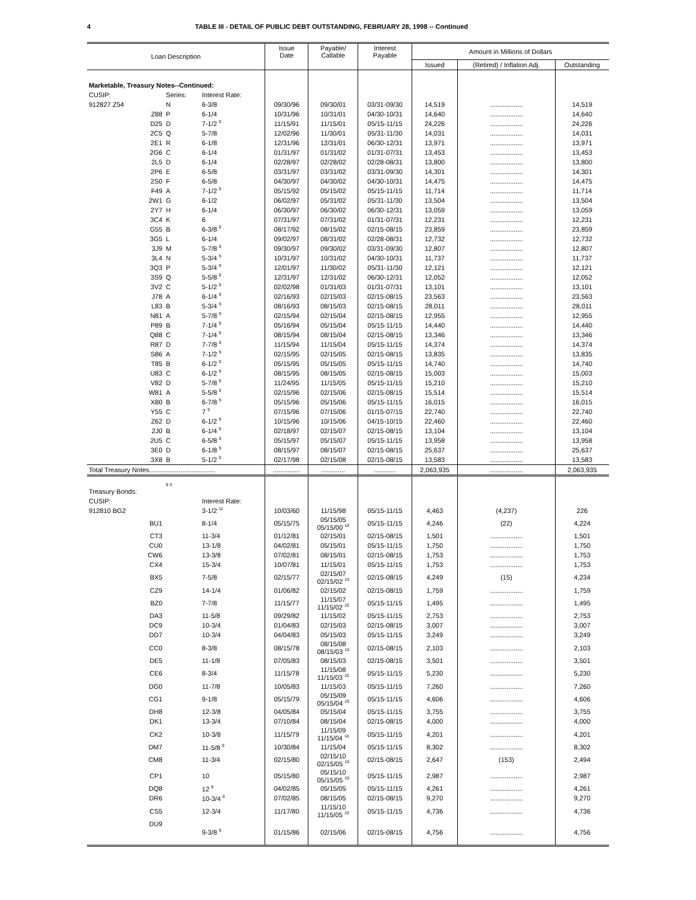4 TABLE III - DETAIL OF PUBLIC DEBT OUTSTANDING, FEBRUARY 28, 1998 -- Continued
| Loan Description | | | Issue Date | Payable/ Callable | Interest Payable | Amount in Millions of Dollars | | |
| --- | --- | --- | --- | --- | --- | --- | --- | --- |
| | | | | | | Issued | (Retired) / Inflation Adj. | Outstanding |
| Marketable, Treasury Notes--Continued: | | | | | | | | |
| CUSIP: | Series: | Interest Rate: | | | | | | |
| 912827 Z54 | N | 6-3/8 | 09/30/96 | 09/30/01 | 03/31-09/30 | 14,519 | .................. | 14,519 |
| Z88 | P | 6-1/4 | 10/31/96 | 10/31/01 | 04/30-10/31 | 14,640 | .................. | 14,640 |
| D25 | D | 7-1/2 <sup>9</sup> | 11/15/91 | 11/15/01 | 05/15-11/15 | 24,226 | .................. | 24,226 |
| 2C5 | Q | 5-7/8 | 12/02/96 | 11/30/01 | 05/31-11/30 | 14,031 | .................. | 14,031 |
| 2E1 | R | 6-1/8 | 12/31/96 | 12/31/01 | 06/30-12/31 | 13,971 | .................. | 13,971 |
| 2G6 | C | 6-1/4 | 01/31/97 | 01/31/02 | 01/31-07/31 | 13,453 | .................. | 13,453 |
| 2L5 | D | 6-1/4 | 02/28/97 | 02/28/02 | 02/28-08/31 | 13,800 | .................. | 13,800 |
| 2P6 | E | 6-5/8 | 03/31/97 | 03/31/02 | 03/31-09/30 | 14,301 | .................. | 14,301 |
| 2S0 | F | 6-5/8 | 04/30/97 | 04/30/02 | 04/30-10/31 | 14,475 | .................. | 14,475 |
| F49 | A | 7-1/2 <sup>9</sup> | 05/15/92 | 05/15/02 | 05/15-11/15 | 11,714 | .................. | 11,714 |
| 2W1 | G | 6-1/2 | 06/02/97 | 05/31/02 | 05/31-11/30 | 13,504 | .................. | 13,504 |
| 2Y7 | H | 6-1/4 | 06/30/97 | 06/30/02 | 06/30-12/31 | 13,059 | .................. | 13,059 |
| 3C4 | K | 6 | 07/31/97 | 07/31/02 | 01/31-07/31 | 12,231 | .................. | 12,231 |
| G55 | B | 6-3/8 <sup>9</sup> | 08/17/92 | 08/15/02 | 02/15-08/15 | 23,859 | .................. | 23,859 |
| 3G5 | L | 6-1/4 | 09/02/97 | 08/31/02 | 02/28-08/31 | 12,732 | .................. | 12,732 |
| 3J9 | M | 5-7/8 <sup>9</sup> | 09/30/97 | 09/30/02 | 03/31-09/30 | 12,807 | .................. | 12,807 |
| 3L4 | N | 5-3/4 <sup>9</sup> | 10/31/97 | 10/31/02 | 04/30-10/31 | 11,737 | .................. | 11,737 |
| 3Q3 | P | 5-3/4 <sup>9</sup> | 12/01/97 | 11/30/02 | 05/31-11/30 | 12,121 | .................. | 12,121 |
| 3S9 | Q | 5-5/8 <sup>9</sup> | 12/31/97 | 12/31/02 | 06/30-12/31 | 12,052 | .................. | 12,052 |
| 3V2 | C | 5-1/2 <sup>9</sup> | 02/02/98 | 01/31/03 | 01/31-07/31 | 13,101 | .................. | 13,101 |
| J78 | A | 6-1/4 <sup>9</sup> | 02/16/93 | 02/15/03 | 02/15-08/15 | 23,563 | .................. | 23,563 |
| L83 | B | 5-3/4 <sup>9</sup> | 08/16/93 | 08/15/03 | 02/15-08/15 | 28,011 | .................. | 28,011 |
| N81 | A | 5-7/8 <sup>9</sup> | 02/15/94 | 02/15/04 | 02/15-08/15 | 12,955 | .................. | 12,955 |
| P89 | B | 7-1/4 <sup>9</sup> | 05/16/94 | 05/15/04 | 05/15-11/15 | 14,440 | .................. | 14,440 |
| Q88 | C | 7-1/4 <sup>9</sup> | 08/15/94 | 08/15/04 | 02/15-08/15 | 13,346 | .................. | 13,346 |
| R87 | D | 7-7/8 <sup>9</sup> | 11/15/94 | 11/15/04 | 05/15-11/15 | 14,374 | .................. | 14,374 |
| S86 | A | 7-1/2 <sup>9</sup> | 02/15/95 | 02/15/05 | 02/15-08/15 | 13,835 | .................. | 13,835 |
| T85 | B | 6-1/2 <sup>9</sup> | 05/15/95 | 05/15/05 | 05/15-11/15 | 14,740 | .................. | 14,740 |
| U83 | C | 6-1/2 <sup>9</sup> | 08/15/95 | 08/15/05 | 02/15-08/15 | 15,003 | .................. | 15,003 |
| V82 | D | 5-7/8 <sup>9</sup> | 11/24/95 | 11/15/05 | 05/15-11/15 | 15,210 | .................. | 15,210 |
| W81 | A | 5-5/8 <sup>9</sup> | 02/15/96 | 02/15/06 | 02/15-08/15 | 15,514 | .................. | 15,514 |
| X80 | B | 6-7/8 <sup>9</sup> | 05/15/96 | 05/15/06 | 05/15-11/15 | 16,015 | .................. | 16,015 |
| Y55 | C | 7 <sup>9</sup> | 07/15/96 | 07/15/06 | 01/15-07/15 | 22,740 | .................. | 22,740 |
| Z62 | D | 6-1/2 <sup>9</sup> | 10/15/96 | 10/15/06 | 04/15-10/15 | 22,460 | .................. | 22,460 |
| 2J0 | B | 6-1/4 <sup>9</sup> | 02/18/97 | 02/15/07 | 02/15-08/15 | 13,104 | .................. | 13,104 |
| 2U5 | C | 6-5/8 <sup>9</sup> | 05/15/97 | 05/15/07 | 05/15-11/15 | 13,958 | .................. | 13,958 |
| 3E0 | D | 6-1/8 <sup>9</sup> | 08/15/97 | 08/15/07 | 02/15-08/15 | 25,637 | .................. | 25,637 |
| 3X8 | B | 5-1/2 <sup>9</sup> | 02/17/98 | 02/15/08 | 02/15-08/15 | 13,583 | .................. | 13,583 |
| Total Treasury Notes.................................... | | | ............... | ............. | ............ | 2,063,935 | .................. | 2,063,935 |
| Treasury Bonds: | <sup>8 d</sup> | | | | | | | |
| CUSIP: | | Interest Rate: | | | | | | |
| 912810 BG2 | | 3-1/2 <sup>11</sup> | 10/03/60 | 11/15/98 | 05/15-11/15 | 4,463 | (4,237) | 226 |
| BU1 | | 8-1/4 | 05/15/75 | 05/15/05 05/15/00 <sup>10</sup> | 05/15-11/15 | 4,246 | (22) | 4,224 |
| CT3 | | 11-3/4 | 01/12/81 | 02/15/01 | 02/15-08/15 | 1,501 | .................. | 1,501 |
| CU0 | | 13-1/8 | 04/02/81 | 05/15/01 | 05/15-11/15 | 1,750 | .................. | 1,750 |
| CW6 | | 13-3/8 | 07/02/81 | 08/15/01 | 02/15-08/15 | 1,753 | .................. | 1,753 |
| CX4 | | 15-3/4 | 10/07/81 | 11/15/01 | 05/15-11/15 | 1,753 | .................. | 1,753 |
| BX5 | | 7-5/8 | 02/15/77 | 02/15/07 02/15/02 <sup>10</sup> | 02/15-08/15 | 4,249 | (15) | 4,234 |
| CZ9 | | 14-1/4 | 01/06/82 | 02/15/02 | 02/15-08/15 | 1,759 | .................. | 1,759 |
| BZ0 | | 7-7/8 | 11/15/77 | 11/15/07 11/15/02 <sup>10</sup> | 05/15-11/15 | 1,495 | .................. | 1,495 |
| DA3 | | 11-5/8 | 09/29/82 | 11/15/02 | 05/15-11/15 | 2,753 | .................. | 2,753 |
| DC9 | | 10-3/4 | 01/04/83 | 02/15/03 | 02/15-08/15 | 3,007 | .................. | 3,007 |
| DD7 | | 10-3/4 | 04/04/83 | 05/15/03 | 05/15-11/15 | 3,249 | .................. | 3,249 |
| CC0 | | 8-3/8 | 08/15/78 | 08/15/08 08/15/03 <sup>10</sup> | 02/15-08/15 | 2,103 | .................. | 2,103 |
| DE5 | | 11-1/8 | 07/05/83 | 08/15/03 | 02/15-08/15 | 3,501 | .................. | 3,501 |
| CE6 | | 8-3/4 | 11/15/78 | 11/15/08 11/15/03 <sup>10</sup> | 05/15-11/15 | 5,230 | .................. | 5,230 |
| DG0 | | 11-7/8 | 10/05/83 | 11/15/03 | 05/15-11/15 | 7,260 | .................. | 7,260 |
| CG1 | | 9-1/8 | 05/15/79 | 05/15/09 05/15/04 <sup>10</sup> | 05/15-11/15 | 4,606 | .................. | 4,606 |
| DH8 | | 12-3/8 | 04/05/84 | 05/15/04 | 05/15-11/15 | 3,755 | .................. | 3,755 |
| DK1 | | 13-3/4 | 07/10/84 | 08/15/04 | 02/15-08/15 | 4,000 | .................. | 4,000 |
| CK2 | | 10-3/8 | 11/15/79 | 11/15/09 11/15/04 <sup>10</sup> | 05/15-11/15 | 4,201 | .................. | 4,201 |
| DM7 | | 11-5/8 <sup>9</sup> | 10/30/84 | 11/15/04 | 05/15-11/15 | 8,302 | .................. | 8,302 |
| CM8 | | 11-3/4 | 02/15/80 | 02/15/10 02/15/05 <sup>10</sup> | 02/15-08/15 | 2,647 | (153) | 2,494 |
| CP1 | | 10 | 05/15/80 | 05/15/10 05/15/05 <sup>10</sup> | 05/15-11/15 | 2,987 | .................. | 2,987 |
| DQ8 | | 12 <sup>9</sup> | 04/02/85 | 05/15/05 | 05/15-11/15 | 4,261 | .................. | 4,261 |
| DR6 | | 10-3/4 <sup>9</sup> | 07/02/85 | 08/15/05 | 02/15-08/15 | 9,270 | .................. | 9,270 |
| CS5 | | 12-3/4 | 11/17/80 | 11/15/10 11/15/05 <sup>10</sup> | 05/15-11/15 | 4,736 | .................. | 4,736 |
| DU9 | | 9-3/8 <sup>9</sup> | 01/15/86 | 02/15/06 | 02/15-08/15 | 4,756 | .................. | 4,756 |